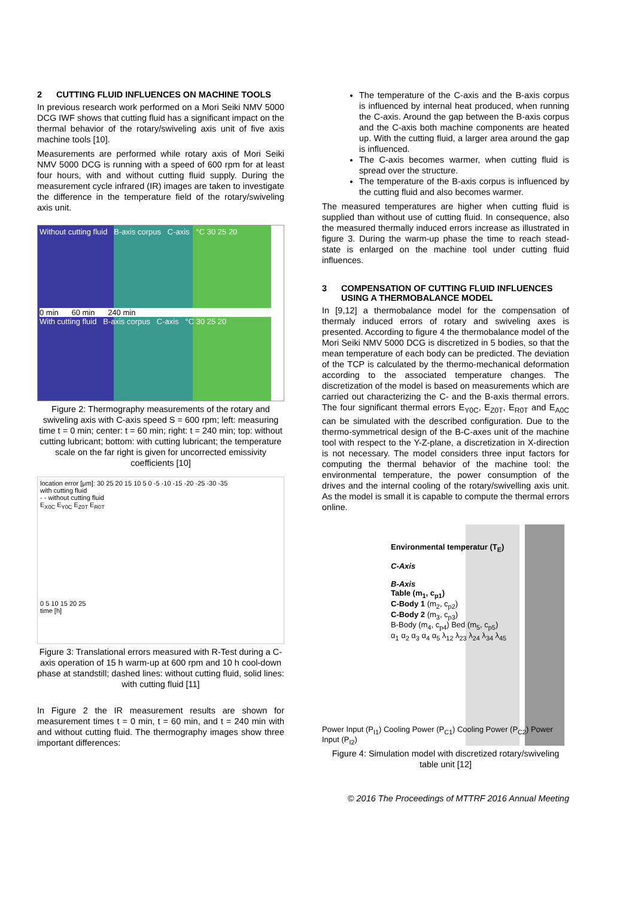2 CUTTING FLUID INFLUENCES ON MACHINE TOOLS
In previous research work performed on a Mori Seiki NMV 5000 DCG IWF shows that cutting fluid has a significant impact on the thermal behavior of the rotary/swiveling axis unit of five axis machine tools [10].
Measurements are performed while rotary axis of Mori Seiki NMV 5000 DCG is running with a speed of 600 rpm for at least four hours, with and without cutting fluid supply. During the measurement cycle infrared (IR) images are taken to investigate the difference in the temperature field of the rotary/swiveling axis unit.
Without cutting fluid B-axis corpus C-axis °C 30 25 20
0 min 60 min 240 min
With cutting fluid B-axis corpus C-axis °C 30 25 20
Figure 2: Thermography measurements of the rotary and swiveling axis with C-axis speed S = 600 rpm; left: measuring time t = 0 min; center: t = 60 min; right: t = 240 min; top: without cutting lubricant; bottom: with cutting lubricant; the temperature scale on the far right is given for uncorrected emissivity coefficients [10]
location error [μm]: 30 25 20 15 10 5 0 -5 -10 -15 -20 -25 -30 -35
with cutting fluid
- - without cutting fluid
E<sub>X0C</sub> E<sub>Y0C</sub> E<sub>Z0T</sub> E<sub>R0T</sub>
0 5 10 15 20 25
time [h]
Figure 3: Translational errors measured with R-Test during a C-axis operation of 15 h warm-up at 600 rpm and 10 h cool-down phase at standstill; dashed lines: without cutting fluid, solid lines: with cutting fluid [11]
In Figure 2 the IR measurement results are shown for measurement times t = 0 min, t = 60 min, and t = 240 min with and without cutting fluid. The thermography images show three important differences:
The temperature of the C-axis and the B-axis corpus is influenced by internal heat produced, when running the C-axis. Around the gap between the B-axis corpus and the C-axis both machine components are heated up. With the cutting fluid, a larger area around the gap is influenced.
The C-axis becomes warmer, when cutting fluid is spread over the structure.
The temperature of the B-axis corpus is influenced by the cutting fluid and also becomes warmer.
The measured temperatures are higher when cutting fluid is supplied than without use of cutting fluid. In consequence, also the measured thermally induced errors increase as illustrated in figure 3. During the warm-up phase the time to reach stead-state is enlarged on the machine tool under cutting fluid influences.
3 COMPENSATION OF CUTTING FLUID INFLUENCES USING A THERMOBALANCE MODEL
In [9,12] a thermobalance model for the compensation of thermaly induced errors of rotary and swiveling axes is presented. According to figure 4 the thermobalance model of the Mori Seiki NMV 5000 DCG is discretized in 5 bodies, so that the mean temperature of each body can be predicted. The deviation of the TCP is calculated by the thermo-mechanical deformation according to the associated temperature changes. The discretization of the model is based on measurements which are carried out characterizing the C- and the B-axis thermal errors. The four significant thermal errors E<sub>Y0C</sub>, E<sub>Z0T</sub>, E<sub>R0T</sub> and E<sub>A0C</sub> can be simulated with the described configuration. Due to the thermo-symmetrical design of the B-C-axes unit of the machine tool with respect to the Y-Z-plane, a discretization in X-direction is not necessary. The model considers three input factors for computing the thermal behavior of the machine tool: the environmental temperature, the power consumption of the drives and the internal cooling of the rotary/swivelling axis unit. As the model is small it is capable to compute the thermal errors online.
Environmental temperatur (T<sub>E</sub>)
C-Axis
B-Axis
Table (m<sub>1</sub>, c<sub>p1</sub>)
C-Body 1 (m<sub>2</sub>, c<sub>p2</sub>)
C-Body 2 (m<sub>3</sub>, c<sub>p3</sub>)
B-Body (m<sub>4</sub>, c<sub>p4</sub>) Bed (m<sub>5</sub>, c<sub>p5</sub>)
α<sub>1</sub> α<sub>2</sub> α<sub>3</sub> α<sub>4</sub> α<sub>5</sub> λ<sub>12</sub> λ<sub>23</sub> λ<sub>24</sub> λ<sub>34</sub> λ<sub>45</sub>
Power Input (P<sub>I1</sub>) Cooling Power (P<sub>C1</sub>) Cooling Power (P<sub>C2</sub>) Power Input (P<sub>I2</sub>)
Figure 4: Simulation model with discretized rotary/swiveling table unit [12]
© 2016 The Proceedings of MTTRF 2016 Annual Meeting